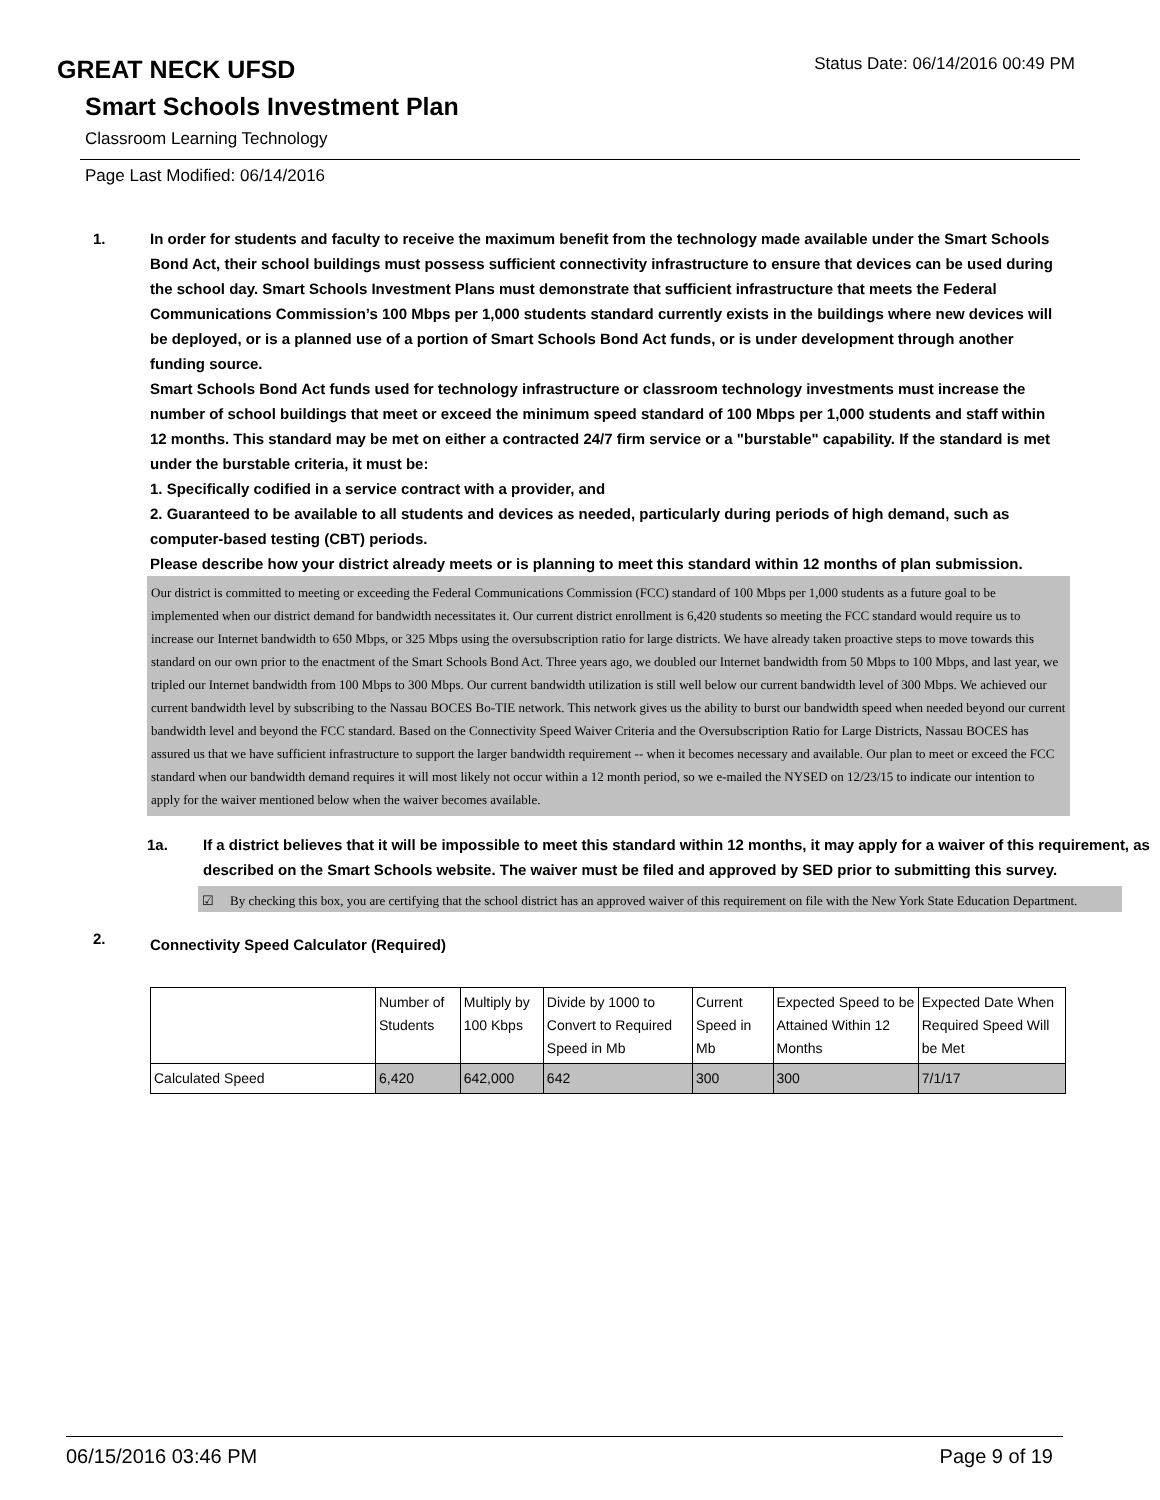GREAT NECK UFSD
Status Date: 06/14/2016 00:49 PM
Smart Schools Investment Plan
Classroom Learning Technology
Page Last Modified: 06/14/2016
1. In order for students and faculty to receive the maximum benefit from the technology made available under the Smart Schools Bond Act, their school buildings must possess sufficient connectivity infrastructure to ensure that devices can be used during the school day. Smart Schools Investment Plans must demonstrate that sufficient infrastructure that meets the Federal Communications Commission’s 100 Mbps per 1,000 students standard currently exists in the buildings where new devices will be deployed, or is a planned use of a portion of Smart Schools Bond Act funds, or is under development through another funding source.
Smart Schools Bond Act funds used for technology infrastructure or classroom technology investments must increase the number of school buildings that meet or exceed the minimum speed standard of 100 Mbps per 1,000 students and staff within 12 months. This standard may be met on either a contracted 24/7 firm service or a "burstable" capability. If the standard is met under the burstable criteria, it must be:
1. Specifically codified in a service contract with a provider, and
2. Guaranteed to be available to all students and devices as needed, particularly during periods of high demand, such as computer-based testing (CBT) periods.
Please describe how your district already meets or is planning to meet this standard within 12 months of plan submission.
Our district is committed to meeting or exceeding the Federal Communications Commission (FCC) standard of 100 Mbps per 1,000 students as a future goal to be implemented when our district demand for bandwidth necessitates it. Our current district enrollment is 6,420 students so meeting the FCC standard would require us to increase our Internet bandwidth to 650 Mbps, or 325 Mbps using the oversubscription ratio for large districts. We have already taken proactive steps to move towards this standard on our own prior to the enactment of the Smart Schools Bond Act. Three years ago, we doubled our Internet bandwidth from 50 Mbps to 100 Mbps, and last year, we tripled our Internet bandwidth from 100 Mbps to 300 Mbps. Our current bandwidth utilization is still well below our current bandwidth level of 300 Mbps. We achieved our current bandwidth level by subscribing to the Nassau BOCES Bo-TIE network. This network gives us the ability to burst our bandwidth speed when needed beyond our current bandwidth level and beyond the FCC standard. Based on the Connectivity Speed Waiver Criteria and the Oversubscription Ratio for Large Districts, Nassau BOCES has assured us that we have sufficient infrastructure to support the larger bandwidth requirement -- when it becomes necessary and available. Our plan to meet or exceed the FCC standard when our bandwidth demand requires it will most likely not occur within a 12 month period, so we e-mailed the NYSED on 12/23/15 to indicate our intention to apply for the waiver mentioned below when the waiver becomes available.
1a. If a district believes that it will be impossible to meet this standard within 12 months, it may apply for a waiver of this requirement, as described on the Smart Schools website. The waiver must be filed and approved by SED prior to submitting this survey.
☑ By checking this box, you are certifying that the school district has an approved waiver of this requirement on file with the New York State Education Department.
2.
Connectivity Speed Calculator (Required)
| | Number of Students | Multiply by 100 Kbps | Divide by 1000 to Convert to Required Speed in Mb | Current Speed in Mb | Expected Speed to be Attained Within 12 Months | Expected Date When Required Speed Will be Met |
| Calculated Speed | 6,420 | 642,000 | 642 | 300 | 300 | 7/1/17 |
06/15/2016 03:46 PM Page 9 of 19